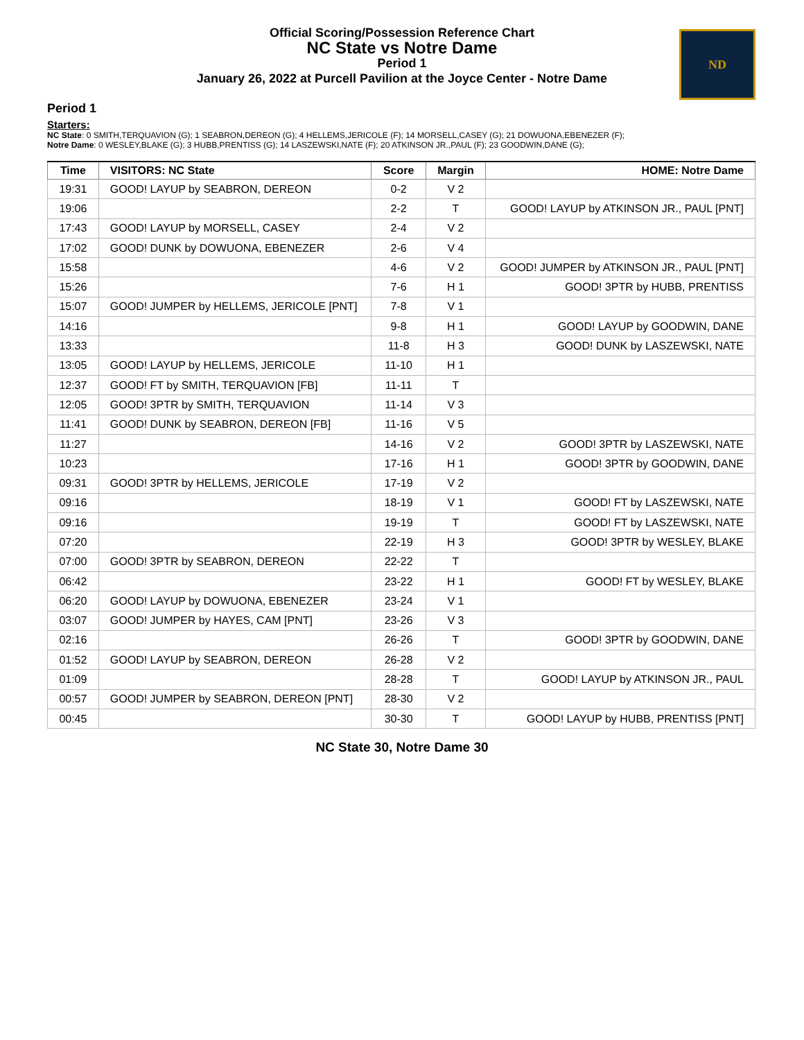Official Scoring/Possession Reference Chart
NC State vs Notre Dame
Period 1
January 26, 2022 at Purcell Pavilion at the Joyce Center - Notre Dame
ND
Period 1
Starters:
NC State: 0 SMITH,TERQUAVION (G); 1 SEABRON,DEREON (G); 4 HELLEMS,JERICOLE (F); 14 MORSELL,CASEY (G); 21 DOWUONA,EBENEZER (F);
Notre Dame: 0 WESLEY,BLAKE (G); 3 HUBB,PRENTISS (G); 14 LASZEWSKI,NATE (F); 20 ATKINSON JR.,PAUL (F); 23 GOODWIN,DANE (G);
| Time | VISITORS: NC State | Score | Margin | HOME: Notre Dame |
| --- | --- | --- | --- | --- |
| 19:31 | GOOD! LAYUP by SEABRON, DEREON | 0-2 | V 2 | |
| 19:06 | | 2-2 | T | GOOD! LAYUP by ATKINSON JR., PAUL [PNT] |
| 17:43 | GOOD! LAYUP by MORSELL, CASEY | 2-4 | V 2 | |
| 17:02 | GOOD! DUNK by DOWUONA, EBENEZER | 2-6 | V 4 | |
| 15:58 | | 4-6 | V 2 | GOOD! JUMPER by ATKINSON JR., PAUL [PNT] |
| 15:26 | | 7-6 | H 1 | GOOD! 3PTR by HUBB, PRENTISS |
| 15:07 | GOOD! JUMPER by HELLEMS, JERICOLE [PNT] | 7-8 | V 1 | |
| 14:16 | | 9-8 | H 1 | GOOD! LAYUP by GOODWIN, DANE |
| 13:33 | | 11-8 | H 3 | GOOD! DUNK by LASZEWSKI, NATE |
| 13:05 | GOOD! LAYUP by HELLEMS, JERICOLE | 11-10 | H 1 | |
| 12:37 | GOOD! FT by SMITH, TERQUAVION [FB] | 11-11 | T | |
| 12:05 | GOOD! 3PTR by SMITH, TERQUAVION | 11-14 | V 3 | |
| 11:41 | GOOD! DUNK by SEABRON, DEREON [FB] | 11-16 | V 5 | |
| 11:27 | | 14-16 | V 2 | GOOD! 3PTR by LASZEWSKI, NATE |
| 10:23 | | 17-16 | H 1 | GOOD! 3PTR by GOODWIN, DANE |
| 09:31 | GOOD! 3PTR by HELLEMS, JERICOLE | 17-19 | V 2 | |
| 09:16 | | 18-19 | V 1 | GOOD! FT by LASZEWSKI, NATE |
| 09:16 | | 19-19 | T | GOOD! FT by LASZEWSKI, NATE |
| 07:20 | | 22-19 | H 3 | GOOD! 3PTR by WESLEY, BLAKE |
| 07:00 | GOOD! 3PTR by SEABRON, DEREON | 22-22 | T | |
| 06:42 | | 23-22 | H 1 | GOOD! FT by WESLEY, BLAKE |
| 06:20 | GOOD! LAYUP by DOWUONA, EBENEZER | 23-24 | V 1 | |
| 03:07 | GOOD! JUMPER by HAYES, CAM [PNT] | 23-26 | V 3 | |
| 02:16 | | 26-26 | T | GOOD! 3PTR by GOODWIN, DANE |
| 01:52 | GOOD! LAYUP by SEABRON, DEREON | 26-28 | V 2 | |
| 01:09 | | 28-28 | T | GOOD! LAYUP by ATKINSON JR., PAUL |
| 00:57 | GOOD! JUMPER by SEABRON, DEREON [PNT] | 28-30 | V 2 | |
| 00:45 | | 30-30 | T | GOOD! LAYUP by HUBB, PRENTISS [PNT] |
NC State 30, Notre Dame 30